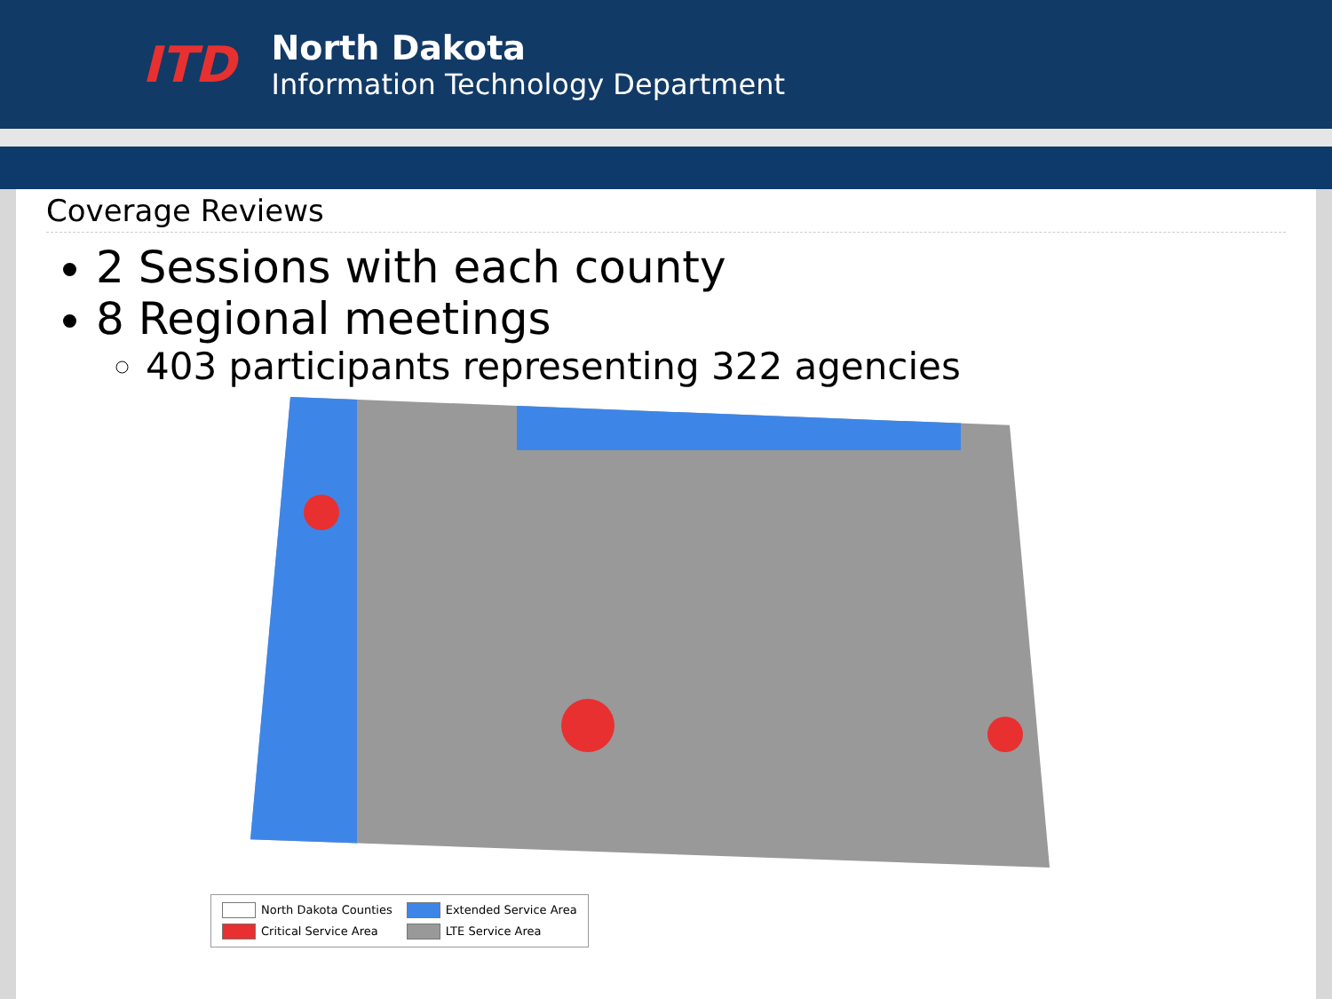ITD
North Dakota
Information Technology Department
Coverage Reviews
2 Sessions with each county
8 Regional meetings
403 participants representing 322 agencies
North Dakota Counties Extended Service Area Critical Service Area LTE Service Area